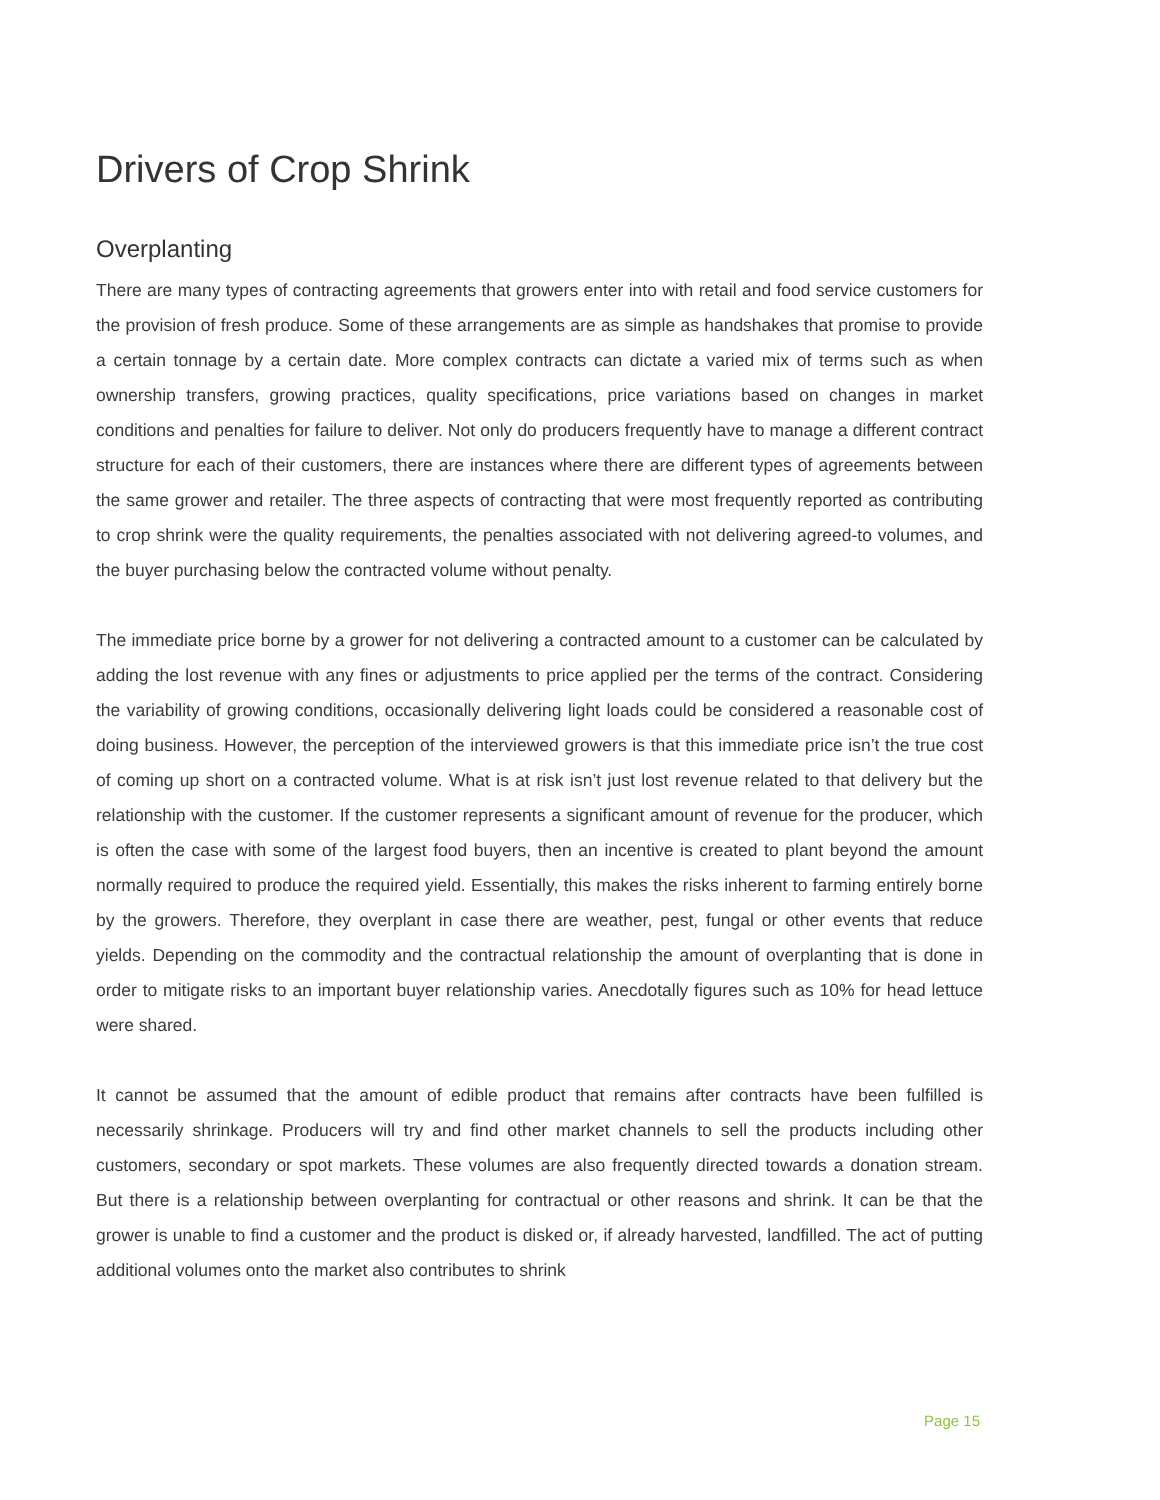Drivers of Crop Shrink
Overplanting
There are many types of contracting agreements that growers enter into with retail and food service customers for the provision of fresh produce. Some of these arrangements are as simple as handshakes that promise to provide a certain tonnage by a certain date. More complex contracts can dictate a varied mix of terms such as when ownership transfers, growing practices, quality specifications, price variations based on changes in market conditions and penalties for failure to deliver. Not only do producers frequently have to manage a different contract structure for each of their customers, there are instances where there are different types of agreements between the same grower and retailer. The three aspects of contracting that were most frequently reported as contributing to crop shrink were the quality requirements, the penalties associated with not delivering agreed-to volumes, and the buyer purchasing below the contracted volume without penalty.
The immediate price borne by a grower for not delivering a contracted amount to a customer can be calculated by adding the lost revenue with any fines or adjustments to price applied per the terms of the contract. Considering the variability of growing conditions, occasionally delivering light loads could be considered a reasonable cost of doing business. However, the perception of the interviewed growers is that this immediate price isn’t the true cost of coming up short on a contracted volume. What is at risk isn’t just lost revenue related to that delivery but the relationship with the customer. If the customer represents a significant amount of revenue for the producer, which is often the case with some of the largest food buyers, then an incentive is created to plant beyond the amount normally required to produce the required yield. Essentially, this makes the risks inherent to farming entirely borne by the growers. Therefore, they overplant in case there are weather, pest, fungal or other events that reduce yields. Depending on the commodity and the contractual relationship the amount of overplanting that is done in order to mitigate risks to an important buyer relationship varies. Anecdotally figures such as 10% for head lettuce were shared.
It cannot be assumed that the amount of edible product that remains after contracts have been fulfilled is necessarily shrinkage. Producers will try and find other market channels to sell the products including other customers, secondary or spot markets. These volumes are also frequently directed towards a donation stream. But there is a relationship between overplanting for contractual or other reasons and shrink. It can be that the grower is unable to find a customer and the product is disked or, if already harvested, landfilled. The act of putting additional volumes onto the market also contributes to shrink
Page 15